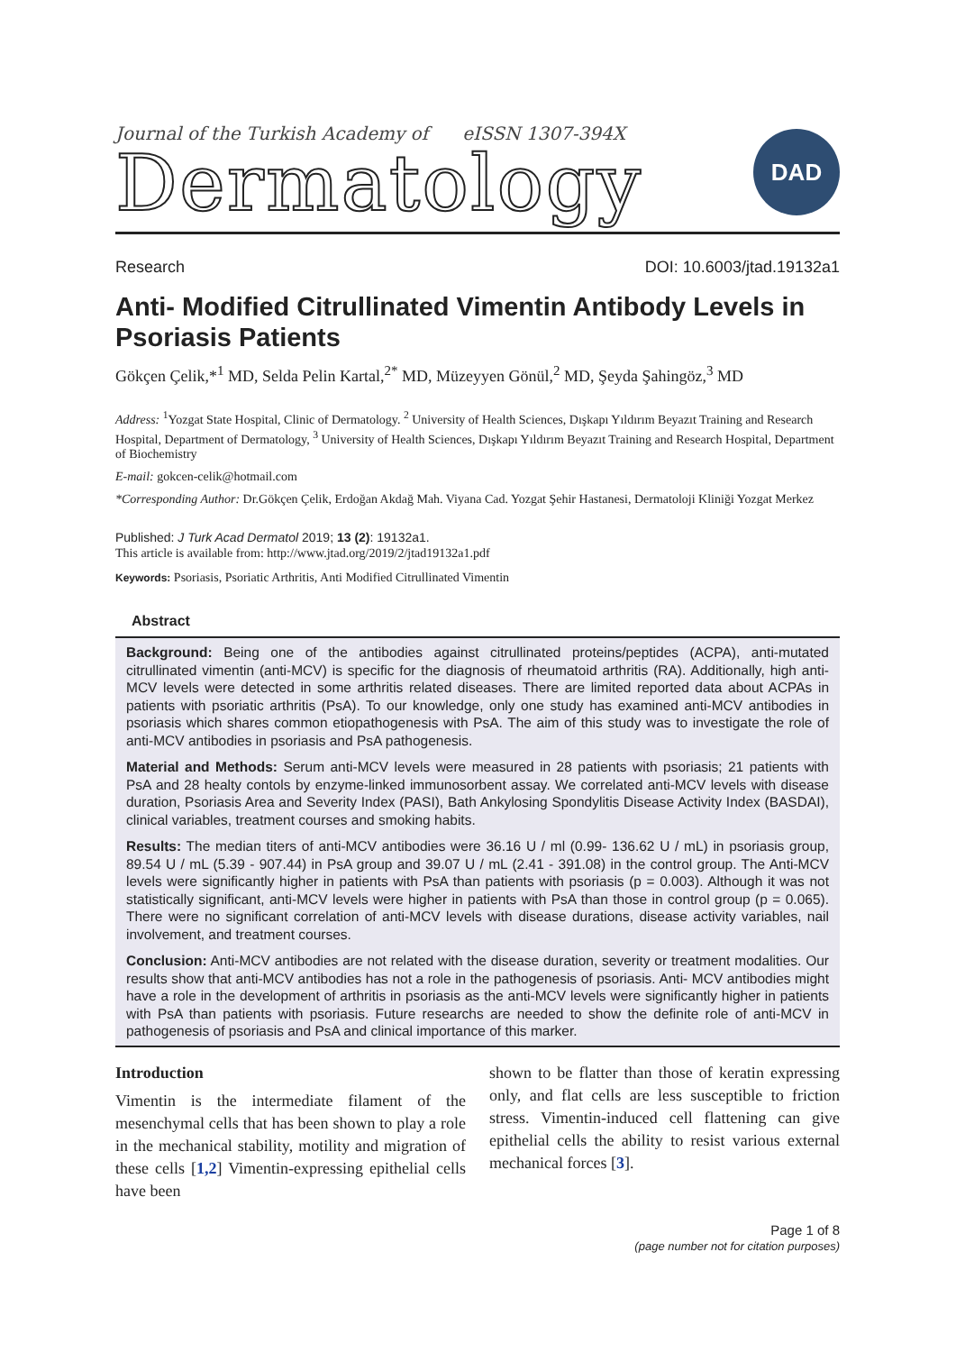Journal of the Turkish Academy of eISSN 1307-394X
Dermatology
DAD
Research DOI: 10.6003/jtad.19132a1
Anti- Modified Citrullinated Vimentin Antibody Levels in Psoriasis Patients
Gökçen Çelik,*<sup>1</sup> MD, Selda Pelin Kartal,<sup>2*</sup> MD, Müzeyyen Gönül,<sup>2</sup> MD, Şeyda Şahingöz,<sup>3</sup> MD
Address: <sup>1</sup>Yozgat State Hospital, Clinic of Dermatology. <sup>2</sup> University of Health Sciences, Dışkapı Yıldırım Beyazıt Training and Research Hospital, Department of Dermatology, <sup>3</sup> University of Health Sciences, Dışkapı Yıldırım Beyazıt Training and Research Hospital, Department of Biochemistry
E-mail: gokcen-celik@hotmail.com
*Corresponding Author: Dr.Gökçen Çelik, Erdoğan Akdağ Mah. Viyana Cad. Yozgat Şehir Hastanesi, Dermatoloji Kliniği Yozgat Merkez
Published: J Turk Acad Dermatol 2019; 13 (2): 19132a1.
This article is available from: http://www.jtad.org/2019/2/jtad19132a1.pdf
Keywords: Psoriasis, Psoriatic Arthritis, Anti Modified Citrullinated Vimentin
Abstract
Background: Being one of the antibodies against citrullinated proteins/peptides (ACPA), anti-mutated citrullinated vimentin (anti-MCV) is specific for the diagnosis of rheumatoid arthritis (RA). Additionally, high anti-MCV levels were detected in some arthritis related diseases. There are limited reported data about ACPAs in patients with psoriatic arthritis (PsA). To our knowledge, only one study has examined anti-MCV antibodies in psoriasis which shares common etiopathogenesis with PsA. The aim of this study was to investigate the role of anti-MCV antibodies in psoriasis and PsA pathogenesis.
Material and Methods: Serum anti-MCV levels were measured in 28 patients with psoriasis; 21 patients with PsA and 28 healty contols by enzyme-linked immunosorbent assay. We correlated anti-MCV levels with disease duration, Psoriasis Area and Severity Index (PASI), Bath Ankylosing Spondylitis Disease Activity Index (BASDAI), clinical variables, treatment courses and smoking habits.
Results: The median titers of anti-MCV antibodies were 36.16 U / ml (0.99- 136.62 U / mL) in psoriasis group, 89.54 U / mL (5.39 - 907.44) in PsA group and 39.07 U / mL (2.41 - 391.08) in the control group. The Anti-MCV levels were significantly higher in patients with PsA than patients with psoriasis (p = 0.003). Although it was not statistically significant, anti-MCV levels were higher in patients with PsA than those in control group (p = 0.065). There were no significant correlation of anti-MCV levels with disease durations, disease activity variables, nail involvement, and treatment courses.
Conclusion: Anti-MCV antibodies are not related with the disease duration, severity or treatment modalities. Our results show that anti-MCV antibodies has not a role in the pathogenesis of psoriasis. Anti- MCV antibodies might have a role in the development of arthritis in psoriasis as the anti-MCV levels were significantly higher in patients with PsA than patients with psoriasis. Future researchs are needed to show the definite role of anti-MCV in pathogenesis of psoriasis and PsA and clinical importance of this marker.
Introduction
Vimentin is the intermediate filament of the mesenchymal cells that has been shown to play a role in the mechanical stability, motility and migration of these cells [1,2] Vimentin-expressing epithelial cells have been
shown to be flatter than those of keratin expressing only, and flat cells are less susceptible to friction stress. Vimentin-induced cell flattening can give epithelial cells the ability to resist various external mechanical forces [3].
Page 1 of 8
(page number not for citation purposes)